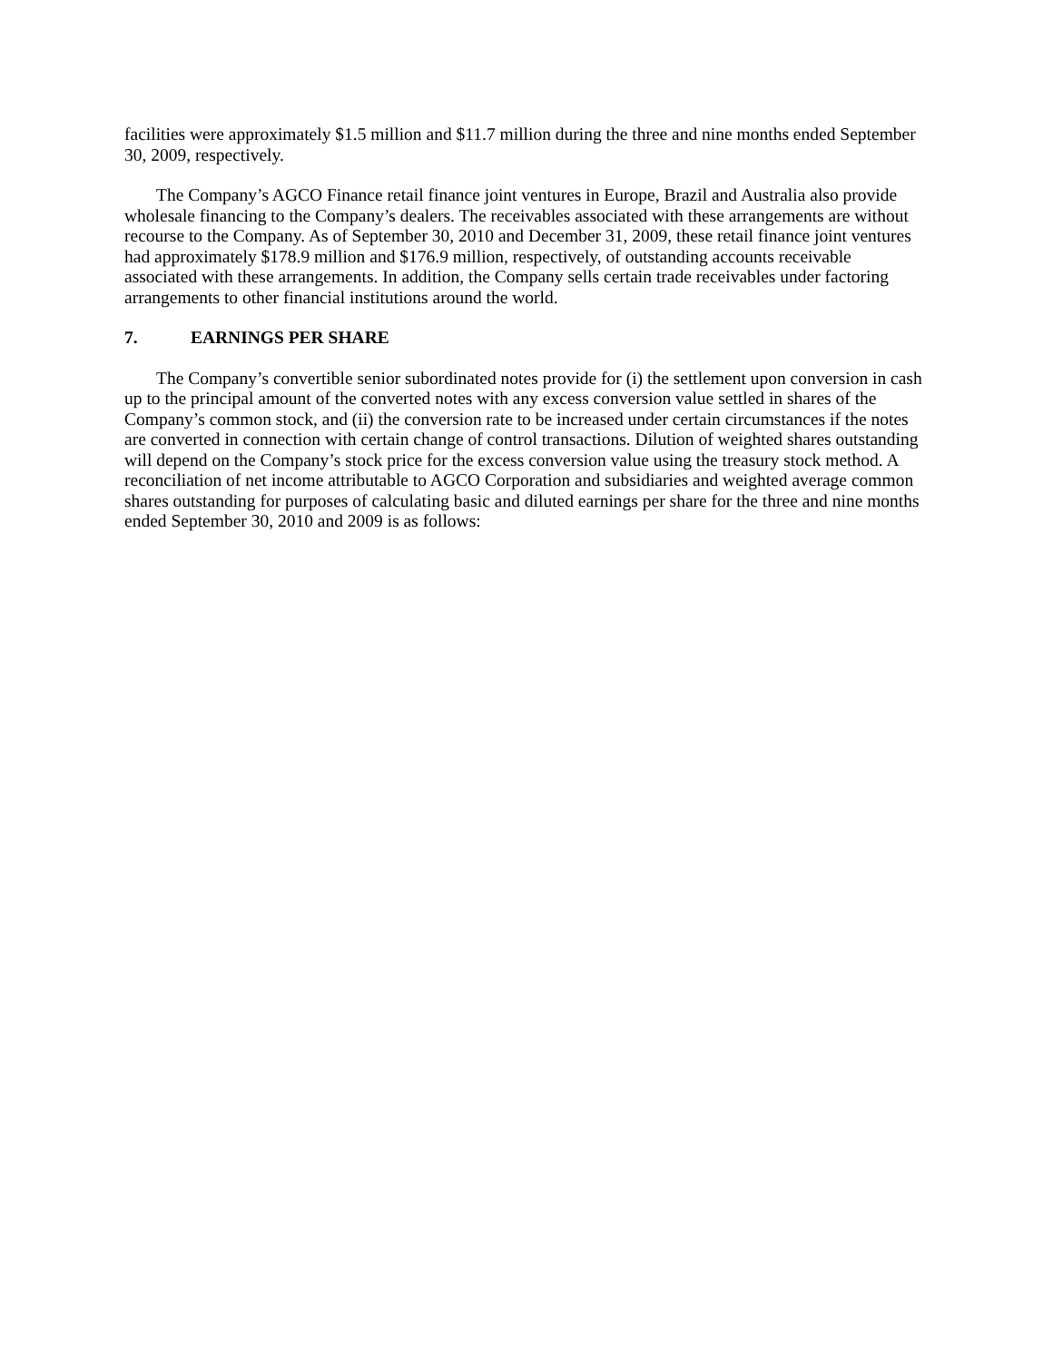facilities were approximately $1.5 million and $11.7 million during the three and nine months ended September 30, 2009, respectively.
The Company’s AGCO Finance retail finance joint ventures in Europe, Brazil and Australia also provide wholesale financing to the Company’s dealers. The receivables associated with these arrangements are without recourse to the Company. As of September 30, 2010 and December 31, 2009, these retail finance joint ventures had approximately $178.9 million and $176.9 million, respectively, of outstanding accounts receivable associated with these arrangements. In addition, the Company sells certain trade receivables under factoring arrangements to other financial institutions around the world.
7. EARNINGS PER SHARE
The Company’s convertible senior subordinated notes provide for (i) the settlement upon conversion in cash up to the principal amount of the converted notes with any excess conversion value settled in shares of the Company’s common stock, and (ii) the conversion rate to be increased under certain circumstances if the notes are converted in connection with certain change of control transactions. Dilution of weighted shares outstanding will depend on the Company’s stock price for the excess conversion value using the treasury stock method. A reconciliation of net income attributable to AGCO Corporation and subsidiaries and weighted average common shares outstanding for purposes of calculating basic and diluted earnings per share for the three and nine months ended September 30, 2010 and 2009 is as follows: